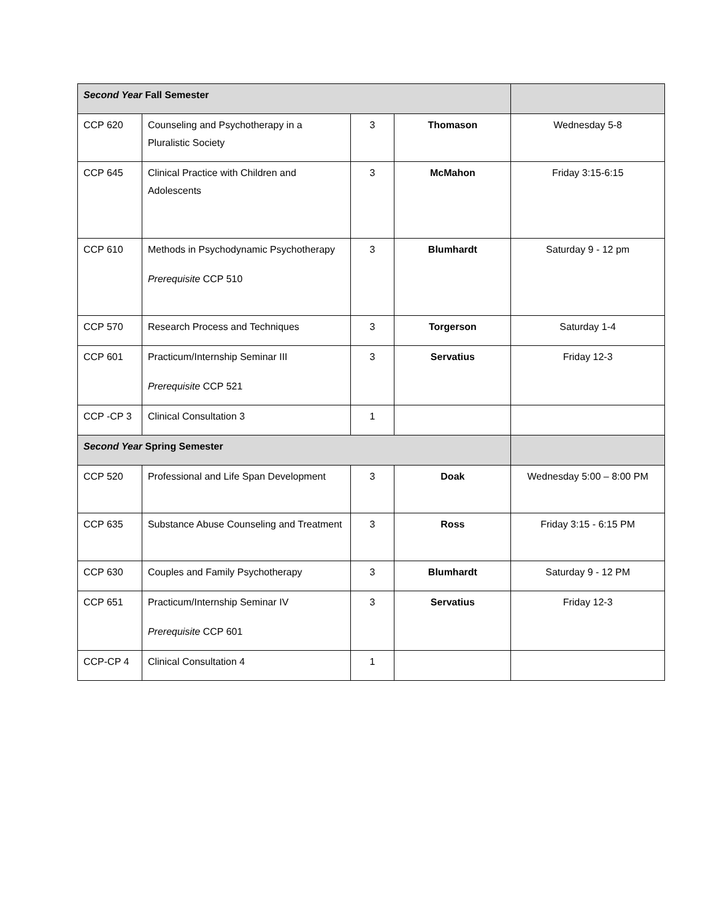| Second Year Fall Semester | | | | |
| CCP 620 | Counseling and Psychotherapy in a Pluralistic Society | 3 | Thomason | Wednesday 5-8 |
| CCP 645 | Clinical Practice with Children and Adolescents | 3 | McMahon | Friday 3:15-6:15 |
| CCP 610 | Methods in Psychodynamic Psychotherapy Prerequisite CCP 510 | 3 | Blumhardt | Saturday 9 - 12 pm |
| CCP 570 | Research Process and Techniques | 3 | Torgerson | Saturday 1-4 |
| CCP 601 | Practicum/Internship Seminar III Prerequisite CCP 521 | 3 | Servatius | Friday 12-3 |
| CCP -CP 3 | Clinical Consultation 3 | 1 | | |
| Second Year Spring Semester | | | | |
| CCP 520 | Professional and Life Span Development | 3 | Doak | Wednesday 5:00 – 8:00 PM |
| CCP 635 | Substance Abuse Counseling and Treatment | 3 | Ross | Friday 3:15 - 6:15 PM |
| CCP 630 | Couples and Family Psychotherapy | 3 | Blumhardt | Saturday 9 - 12 PM |
| CCP 651 | Practicum/Internship Seminar IV Prerequisite CCP 601 | 3 | Servatius | Friday 12-3 |
| CCP-CP 4 | Clinical Consultation 4 | 1 | | |